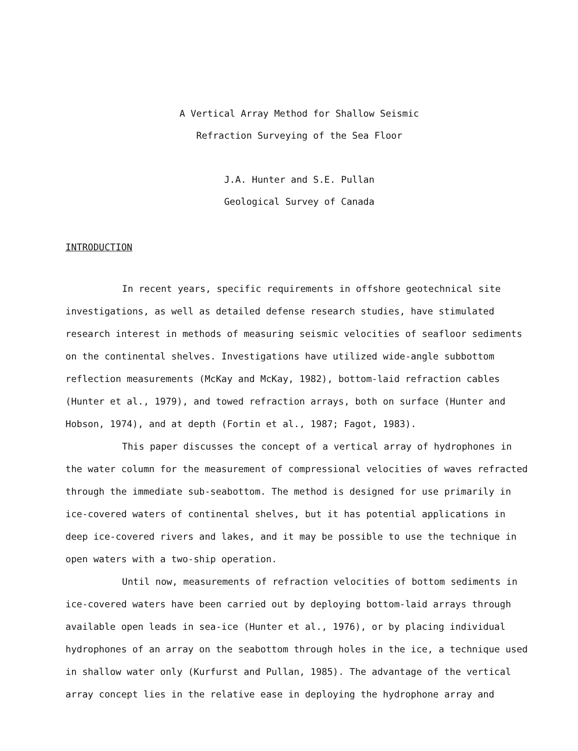A Vertical Array Method for Shallow Seismic
Refraction Surveying of the Sea Floor
J.A. Hunter and S.E. Pullan
Geological Survey of Canada
INTRODUCTION
In recent years, specific requirements in offshore geotechnical site investigations, as well as detailed defense research studies, have stimulated research interest in methods of measuring seismic velocities of seafloor sediments on the continental shelves. Investigations have utilized wide-angle subbottom reflection measurements (McKay and McKay, 1982), bottom-laid refraction cables (Hunter et al., 1979), and towed refraction arrays, both on surface (Hunter and Hobson, 1974), and at depth (Fortin et al., 1987; Fagot, 1983).
This paper discusses the concept of a vertical array of hydrophones in the water column for the measurement of compressional velocities of waves refracted through the immediate sub-seabottom. The method is designed for use primarily in ice-covered waters of continental shelves, but it has potential applications in deep ice-covered rivers and lakes, and it may be possible to use the technique in open waters with a two-ship operation.
Until now, measurements of refraction velocities of bottom sediments in ice-covered waters have been carried out by deploying bottom-laid arrays through available open leads in sea-ice (Hunter et al., 1976), or by placing individual hydrophones of an array on the seabottom through holes in the ice, a technique used in shallow water only (Kurfurst and Pullan, 1985). The advantage of the vertical array concept lies in the relative ease in deploying the hydrophone array and